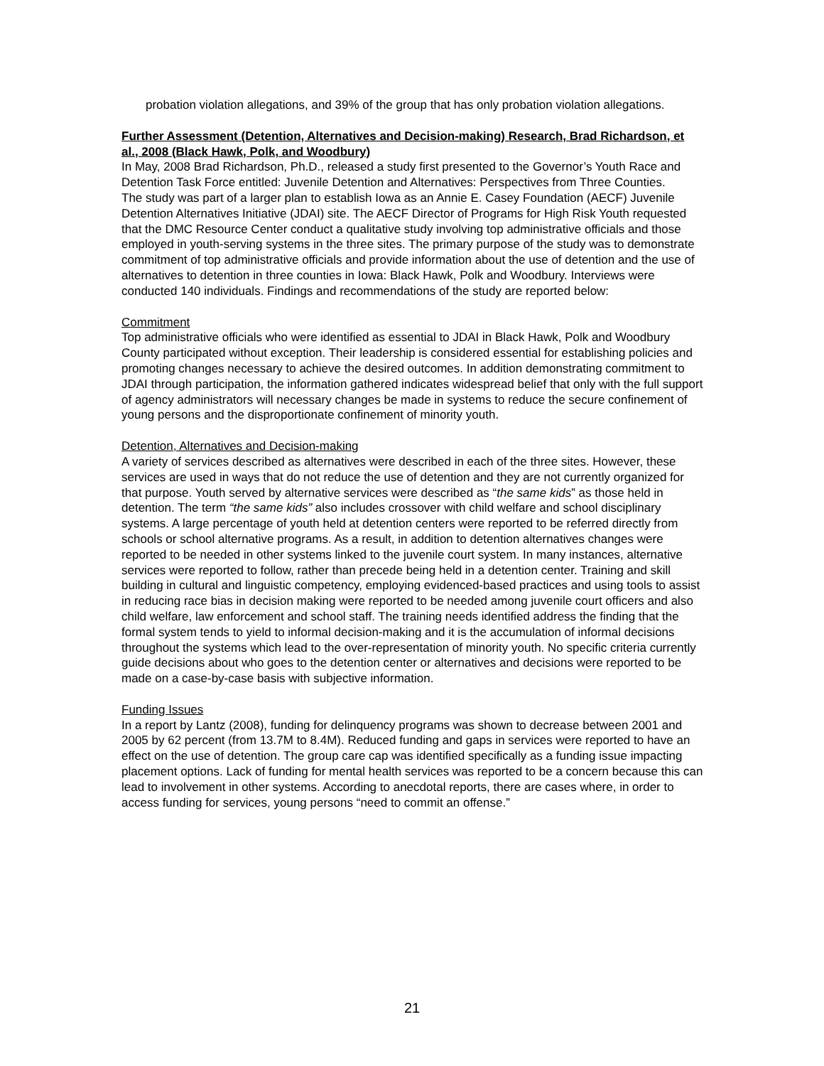probation violation allegations, and 39% of the group that has only probation violation allegations.
Further Assessment (Detention, Alternatives and Decision-making) Research, Brad Richardson, et al., 2008 (Black Hawk, Polk, and Woodbury)
In May, 2008 Brad Richardson, Ph.D., released a study first presented to the Governor’s Youth Race and Detention Task Force entitled: Juvenile Detention and Alternatives: Perspectives from Three Counties.
The study was part of a larger plan to establish Iowa as an Annie E. Casey Foundation (AECF) Juvenile Detention Alternatives Initiative (JDAI) site. The AECF Director of Programs for High Risk Youth requested that the DMC Resource Center conduct a qualitative study involving top administrative officials and those employed in youth-serving systems in the three sites. The primary purpose of the study was to demonstrate commitment of top administrative officials and provide information about the use of detention and the use of alternatives to detention in three counties in Iowa: Black Hawk, Polk and Woodbury. Interviews were conducted 140 individuals. Findings and recommendations of the study are reported below:
Commitment
Top administrative officials who were identified as essential to JDAI in Black Hawk, Polk and Woodbury County participated without exception. Their leadership is considered essential for establishing policies and promoting changes necessary to achieve the desired outcomes. In addition demonstrating commitment to JDAI through participation, the information gathered indicates widespread belief that only with the full support of agency administrators will necessary changes be made in systems to reduce the secure confinement of young persons and the disproportionate confinement of minority youth.
Detention, Alternatives and Decision-making
A variety of services described as alternatives were described in each of the three sites. However, these services are used in ways that do not reduce the use of detention and they are not currently organized for that purpose. Youth served by alternative services were described as “the same kids” as those held in detention. The term “the same kids” also includes crossover with child welfare and school disciplinary systems. A large percentage of youth held at detention centers were reported to be referred directly from schools or school alternative programs. As a result, in addition to detention alternatives changes were reported to be needed in other systems linked to the juvenile court system. In many instances, alternative services were reported to follow, rather than precede being held in a detention center. Training and skill building in cultural and linguistic competency, employing evidenced-based practices and using tools to assist in reducing race bias in decision making were reported to be needed among juvenile court officers and also child welfare, law enforcement and school staff. The training needs identified address the finding that the formal system tends to yield to informal decision-making and it is the accumulation of informal decisions throughout the systems which lead to the over-representation of minority youth. No specific criteria currently guide decisions about who goes to the detention center or alternatives and decisions were reported to be made on a case-by-case basis with subjective information.
Funding Issues
In a report by Lantz (2008), funding for delinquency programs was shown to decrease between 2001 and 2005 by 62 percent (from 13.7M to 8.4M). Reduced funding and gaps in services were reported to have an effect on the use of detention. The group care cap was identified specifically as a funding issue impacting placement options. Lack of funding for mental health services was reported to be a concern because this can lead to involvement in other systems. According to anecdotal reports, there are cases where, in order to access funding for services, young persons “need to commit an offense.”
21